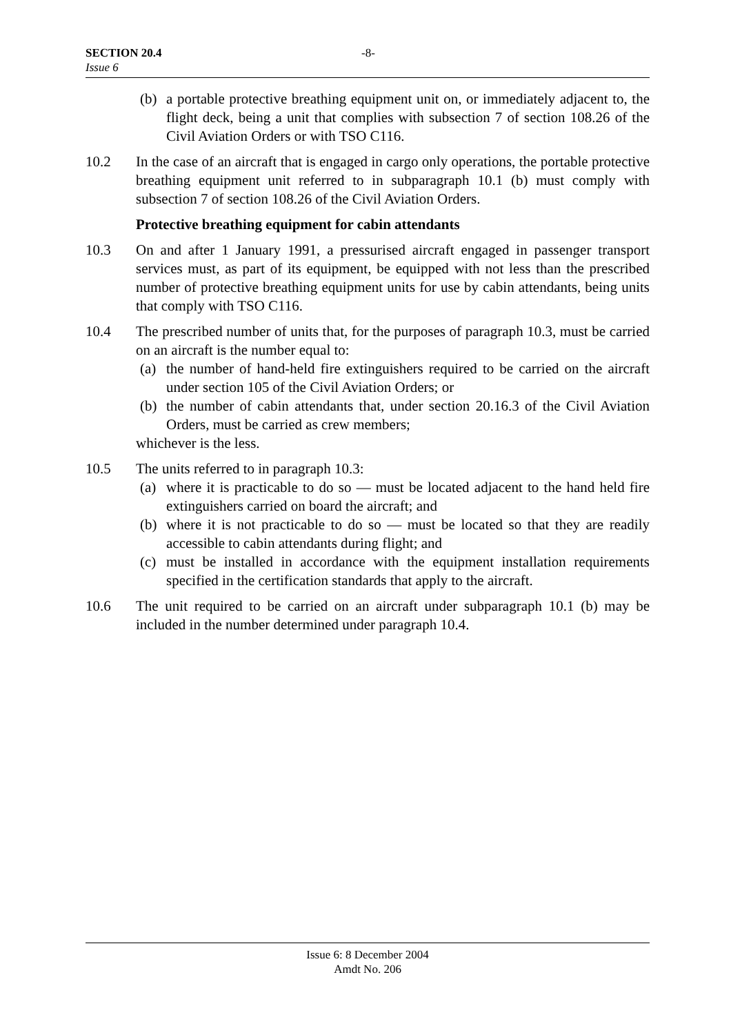SECTION 20.4 -8-
Issue 6
(b) a portable protective breathing equipment unit on, or immediately adjacent to, the flight deck, being a unit that complies with subsection 7 of section 108.26 of the Civil Aviation Orders or with TSO C116.
10.2 In the case of an aircraft that is engaged in cargo only operations, the portable protective breathing equipment unit referred to in subparagraph 10.1 (b) must comply with subsection 7 of section 108.26 of the Civil Aviation Orders.
Protective breathing equipment for cabin attendants
10.3 On and after 1 January 1991, a pressurised aircraft engaged in passenger transport services must, as part of its equipment, be equipped with not less than the prescribed number of protective breathing equipment units for use by cabin attendants, being units that comply with TSO C116.
10.4 The prescribed number of units that, for the purposes of paragraph 10.3, must be carried on an aircraft is the number equal to:
(a) the number of hand-held fire extinguishers required to be carried on the aircraft under section 105 of the Civil Aviation Orders; or
(b) the number of cabin attendants that, under section 20.16.3 of the Civil Aviation Orders, must be carried as crew members;
whichever is the less.
10.5 The units referred to in paragraph 10.3:
(a) where it is practicable to do so — must be located adjacent to the hand held fire extinguishers carried on board the aircraft; and
(b) where it is not practicable to do so — must be located so that they are readily accessible to cabin attendants during flight; and
(c) must be installed in accordance with the equipment installation requirements specified in the certification standards that apply to the aircraft.
10.6 The unit required to be carried on an aircraft under subparagraph 10.1 (b) may be included in the number determined under paragraph 10.4.
Issue 6: 8 December 2004
Amdt No. 206